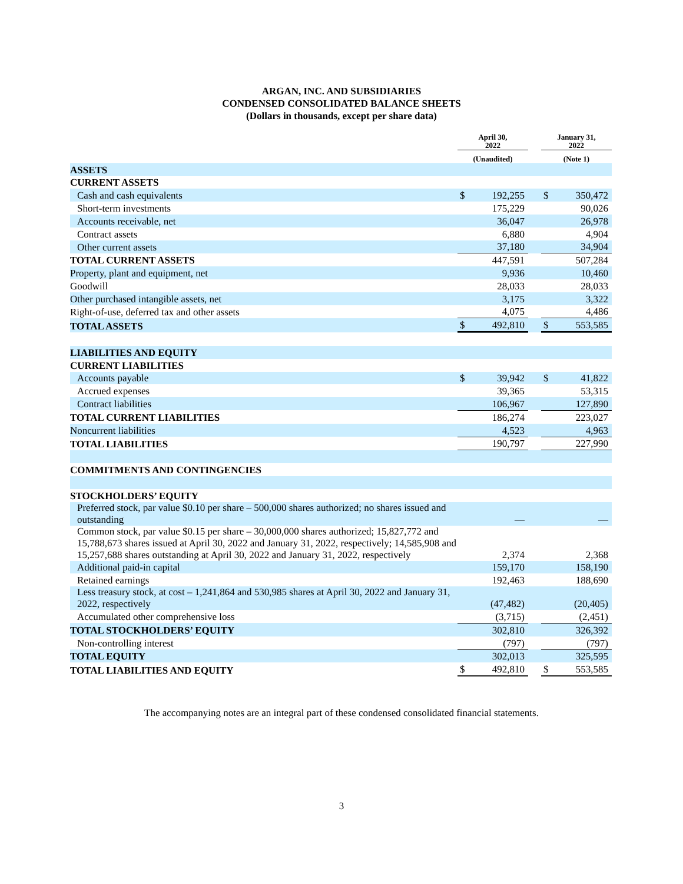ARGAN, INC. AND SUBSIDIARIES
CONDENSED CONSOLIDATED BALANCE SHEETS
(Dollars in thousands, except per share data)
| | April 30, 2022 | | | January 31, 2022 | |
| --- | --- | --- | --- | --- | --- |
| | (Unaudited) | | | (Note 1) | |
| ASSETS | | | | | |
| CURRENT ASSETS | | | | | |
| Cash and cash equivalents | $ | 192,255 | | $ | 350,472 |
| Short-term investments | | 175,229 | | | 90,026 |
| Accounts receivable, net | | 36,047 | | | 26,978 |
| Contract assets | | 6,880 | | | 4,904 |
| Other current assets | | 37,180 | | | 34,904 |
| TOTAL CURRENT ASSETS | | 447,591 | | | 507,284 |
| Property, plant and equipment, net | | 9,936 | | | 10,460 |
| Goodwill | | 28,033 | | | 28,033 |
| Other purchased intangible assets, net | | 3,175 | | | 3,322 |
| Right-of-use, deferred tax and other assets | | 4,075 | | | 4,486 |
| TOTAL ASSETS | $ | 492,810 | | $ | 553,585 |
| LIABILITIES AND EQUITY | | | | | |
| CURRENT LIABILITIES | | | | | |
| Accounts payable | $ | 39,942 | | $ | 41,822 |
| Accrued expenses | | 39,365 | | | 53,315 |
| Contract liabilities | | 106,967 | | | 127,890 |
| TOTAL CURRENT LIABILITIES | | 186,274 | | | 223,027 |
| Noncurrent liabilities | | 4,523 | | | 4,963 |
| TOTAL LIABILITIES | | 190,797 | | | 227,990 |
| COMMITMENTS AND CONTINGENCIES | | | | | |
| STOCKHOLDERS’ EQUITY | | | | | |
| Preferred stock, par value $0.10 per share – 500,000 shares authorized; no shares issued and outstanding | | — | | | — |
| Common stock, par value $0.15 per share – 30,000,000 shares authorized; 15,827,772 and 15,788,673 shares issued at April 30, 2022 and January 31, 2022, respectively; 14,585,908 and 15,257,688 shares outstanding at April 30, 2022 and January 31, 2022, respectively | | 2,374 | | | 2,368 |
| Additional paid-in capital | | 159,170 | | | 158,190 |
| Retained earnings | | 192,463 | | | 188,690 |
| Less treasury stock, at cost – 1,241,864 and 530,985 shares at April 30, 2022 and January 31, 2022, respectively | | (47,482) | | | (20,405) |
| Accumulated other comprehensive loss | | (3,715) | | | (2,451) |
| TOTAL STOCKHOLDERS’ EQUITY | | 302,810 | | | 326,392 |
| Non-controlling interest | | (797) | | | (797) |
| TOTAL EQUITY | | 302,013 | | | 325,595 |
| TOTAL LIABILITIES AND EQUITY | $ | 492,810 | | $ | 553,585 |
The accompanying notes are an integral part of these condensed consolidated financial statements.
3